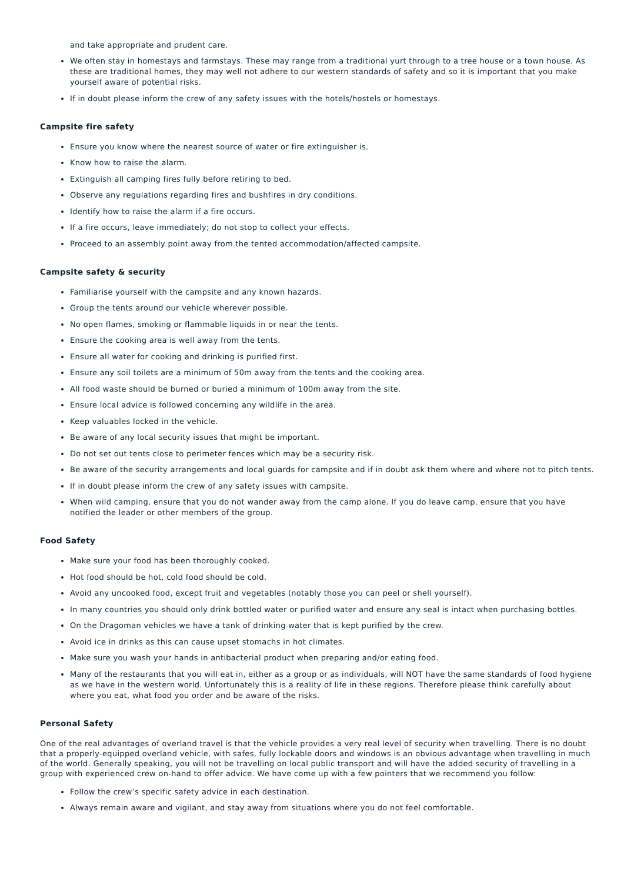and take appropriate and prudent care.
We often stay in homestays and farmstays. These may range from a traditional yurt through to a tree house or a town house. As these are traditional homes, they may well not adhere to our western standards of safety and so it is important that you make yourself aware of potential risks.
If in doubt please inform the crew of any safety issues with the hotels/hostels or homestays.
Campsite fire safety
Ensure you know where the nearest source of water or fire extinguisher is.
Know how to raise the alarm.
Extinguish all camping fires fully before retiring to bed.
Observe any regulations regarding fires and bushfires in dry conditions.
Identify how to raise the alarm if a fire occurs.
If a fire occurs, leave immediately; do not stop to collect your effects.
Proceed to an assembly point away from the tented accommodation/affected campsite.
Campsite safety & security
Familiarise yourself with the campsite and any known hazards.
Group the tents around our vehicle wherever possible.
No open flames, smoking or flammable liquids in or near the tents.
Ensure the cooking area is well away from the tents.
Ensure all water for cooking and drinking is purified first.
Ensure any soil toilets are a minimum of 50m away from the tents and the cooking area.
All food waste should be burned or buried a minimum of 100m away from the site.
Ensure local advice is followed concerning any wildlife in the area.
Keep valuables locked in the vehicle.
Be aware of any local security issues that might be important.
Do not set out tents close to perimeter fences which may be a security risk.
Be aware of the security arrangements and local guards for campsite and if in doubt ask them where and where not to pitch tents.
If in doubt please inform the crew of any safety issues with campsite.
When wild camping, ensure that you do not wander away from the camp alone. If you do leave camp, ensure that you have notified the leader or other members of the group.
Food Safety
Make sure your food has been thoroughly cooked.
Hot food should be hot, cold food should be cold.
Avoid any uncooked food, except fruit and vegetables (notably those you can peel or shell yourself).
In many countries you should only drink bottled water or purified water and ensure any seal is intact when purchasing bottles.
On the Dragoman vehicles we have a tank of drinking water that is kept purified by the crew.
Avoid ice in drinks as this can cause upset stomachs in hot climates.
Make sure you wash your hands in antibacterial product when preparing and/or eating food.
Many of the restaurants that you will eat in, either as a group or as individuals, will NOT have the same standards of food hygiene as we have in the western world. Unfortunately this is a reality of life in these regions. Therefore please think carefully about where you eat, what food you order and be aware of the risks.
Personal Safety
One of the real advantages of overland travel is that the vehicle provides a very real level of security when travelling. There is no doubt that a properly-equipped overland vehicle, with safes, fully lockable doors and windows is an obvious advantage when travelling in much of the world. Generally speaking, you will not be travelling on local public transport and will have the added security of travelling in a group with experienced crew on-hand to offer advice. We have come up with a few pointers that we recommend you follow:
Follow the crew’s specific safety advice in each destination.
Always remain aware and vigilant, and stay away from situations where you do not feel comfortable.